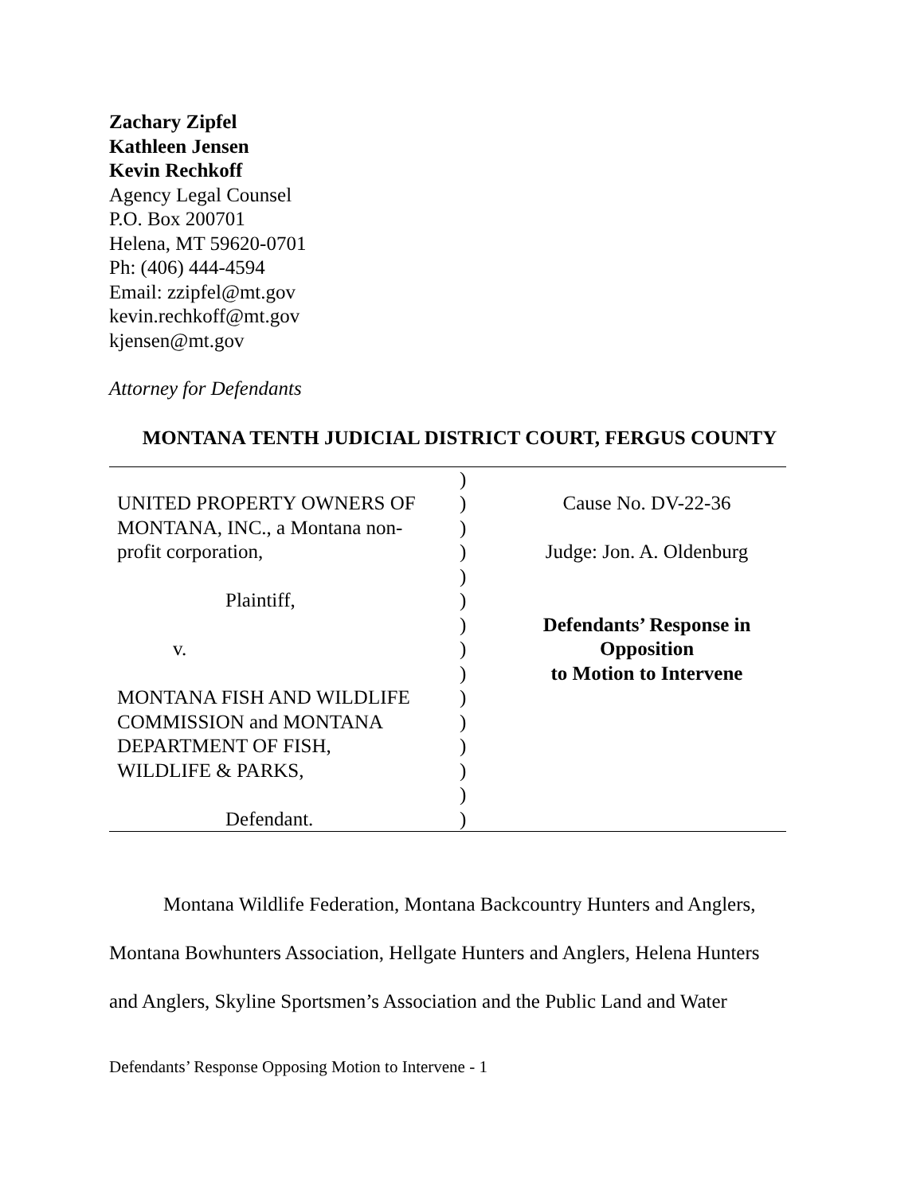Zachary Zipfel
Kathleen Jensen
Kevin Rechkoff
Agency Legal Counsel
P.O. Box 200701
Helena, MT 59620-0701
Ph: (406) 444-4594
Email: zzipfel@mt.gov
kevin.rechkoff@mt.gov
kjensen@mt.gov
Attorney for Defendants
MONTANA TENTH JUDICIAL DISTRICT COURT, FERGUS COUNTY
| UNITED PROPERTY OWNERS OF MONTANA, INC., a Montana non- profit corporation, Plaintiff, v. MONTANA FISH AND WILDLIFE COMMISSION and MONTANA DEPARTMENT OF FISH, WILDLIFE & PARKS, Defendant. | ) ) ) ) ) ) ) ) ) ) ) ) ) ) ) | Cause No. DV-22-36 Judge: Jon. A. Oldenburg Defendants’ Response in Opposition to Motion to Intervene |
Montana Wildlife Federation, Montana Backcountry Hunters and Anglers, Montana Bowhunters Association, Hellgate Hunters and Anglers, Helena Hunters and Anglers, Skyline Sportsmen’s Association and the Public Land and Water
Defendants’ Response Opposing Motion to Intervene - 1